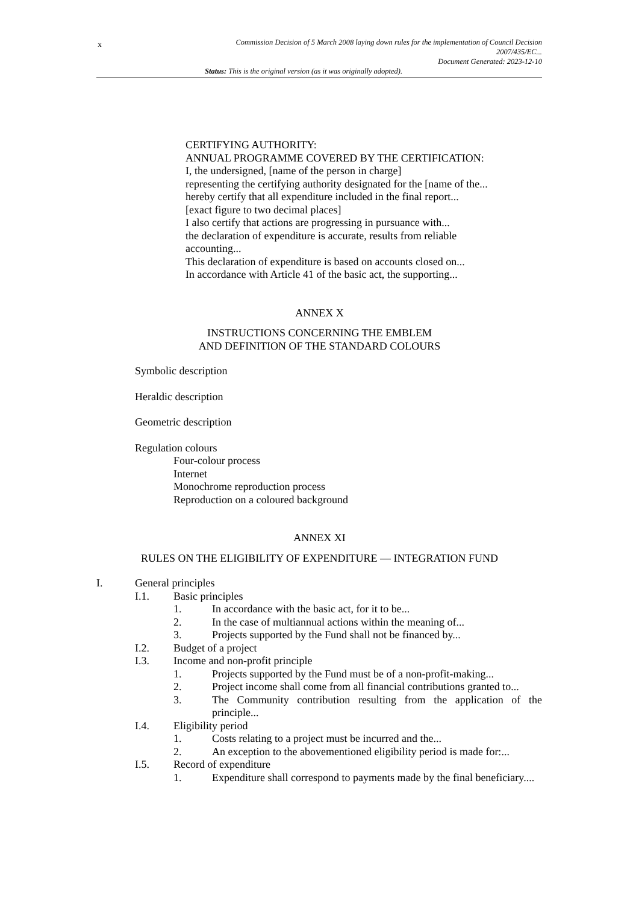x
Commission Decision of 5 March 2008 laying down rules for the implementation of Council Decision
2007/435/EC...
Document Generated: 2023-12-10
Status: This is the original version (as it was originally adopted).
CERTIFYING AUTHORITY:
ANNUAL PROGRAMME COVERED BY THE CERTIFICATION:
I, the undersigned, [name of the person in charge]
representing the certifying authority designated for the [name of the...
hereby certify that all expenditure included in the final report...
[exact figure to two decimal places]
I also certify that actions are progressing in pursuance with...
the declaration of expenditure is accurate, results from reliable accounting...
This declaration of expenditure is based on accounts closed on...
In accordance with Article 41 of the basic act, the supporting...
ANNEX X
INSTRUCTIONS CONCERNING THE EMBLEM
AND DEFINITION OF THE STANDARD COLOURS
Symbolic description
Heraldic description
Geometric description
Regulation colours
Four-colour process
Internet
Monochrome reproduction process
Reproduction on a coloured background
ANNEX XI
RULES ON THE ELIGIBILITY OF EXPENDITURE — INTEGRATION FUND
I. General principles
I.1. Basic principles
1. In accordance with the basic act, for it to be...
2. In the case of multiannual actions within the meaning of...
3. Projects supported by the Fund shall not be financed by...
I.2. Budget of a project
I.3. Income and non-profit principle
1. Projects supported by the Fund must be of a non-profit-making...
2. Project income shall come from all financial contributions granted to...
3. The Community contribution resulting from the application of the principle...
I.4. Eligibility period
1. Costs relating to a project must be incurred and the...
2. An exception to the abovementioned eligibility period is made for:...
I.5. Record of expenditure
1. Expenditure shall correspond to payments made by the final beneficiary....